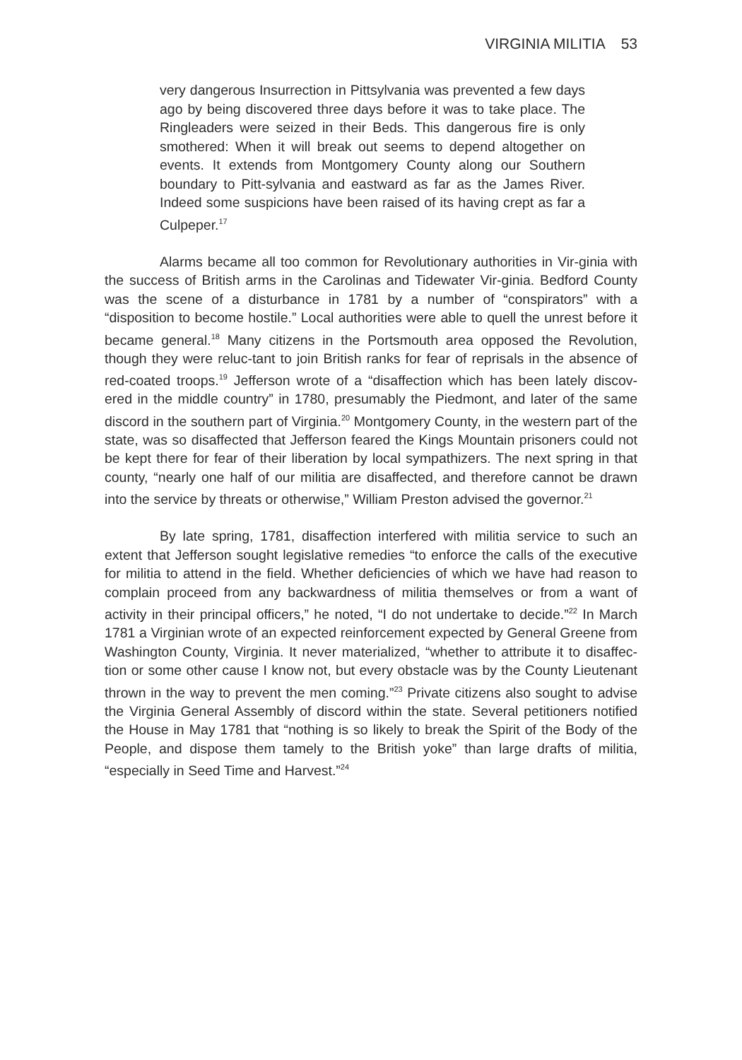VIRGINIA MILITIA 53
very dangerous Insurrection in Pittsylvania was prevented a few days ago by being discovered three days before it was to take place. The Ringleaders were seized in their Beds. This dangerous fire is only smothered: When it will break out seems to depend altogether on events. It extends from Montgomery County along our Southern boundary to Pitt-sylvania and eastward as far as the James River. Indeed some suspicions have been raised of its having crept as far a Culpeper.<sup>17</sup>
Alarms became all too common for Revolutionary authorities in Vir-ginia with the success of British arms in the Carolinas and Tidewater Vir-ginia. Bedford County was the scene of a disturbance in 1781 by a number of “conspirators” with a “disposition to become hostile.” Local authorities were able to quell the unrest before it became general.<sup>18</sup> Many citizens in the Portsmouth area opposed the Revolution, though they were reluc-tant to join British ranks for fear of reprisals in the absence of red-coated troops.<sup>19</sup> Jefferson wrote of a “disaffection which has been lately discov-ered in the middle country” in 1780, presumably the Piedmont, and later of the same discord in the southern part of Virginia.<sup>20</sup> Montgomery County, in the western part of the state, was so disaffected that Jefferson feared the Kings Mountain prisoners could not be kept there for fear of their liberation by local sympathizers. The next spring in that county, “nearly one half of our militia are disaffected, and therefore cannot be drawn into the service by threats or otherwise,” William Preston advised the governor.<sup>21</sup>
By late spring, 1781, disaffection interfered with militia service to such an extent that Jefferson sought legislative remedies “to enforce the calls of the executive for militia to attend in the field. Whether deficiencies of which we have had reason to complain proceed from any backwardness of militia themselves or from a want of activity in their principal officers,” he noted, “I do not undertake to decide.”<sup>22</sup> In March 1781 a Virginian wrote of an expected reinforcement expected by General Greene from Washington County, Virginia. It never materialized, “whether to attribute it to disaffec-tion or some other cause I know not, but every obstacle was by the County Lieutenant thrown in the way to prevent the men coming.”<sup>23</sup> Private citizens also sought to advise the Virginia General Assembly of discord within the state. Several petitioners notified the House in May 1781 that “nothing is so likely to break the Spirit of the Body of the People, and dispose them tamely to the British yoke” than large drafts of militia, “especially in Seed Time and Harvest.”<sup>24</sup>